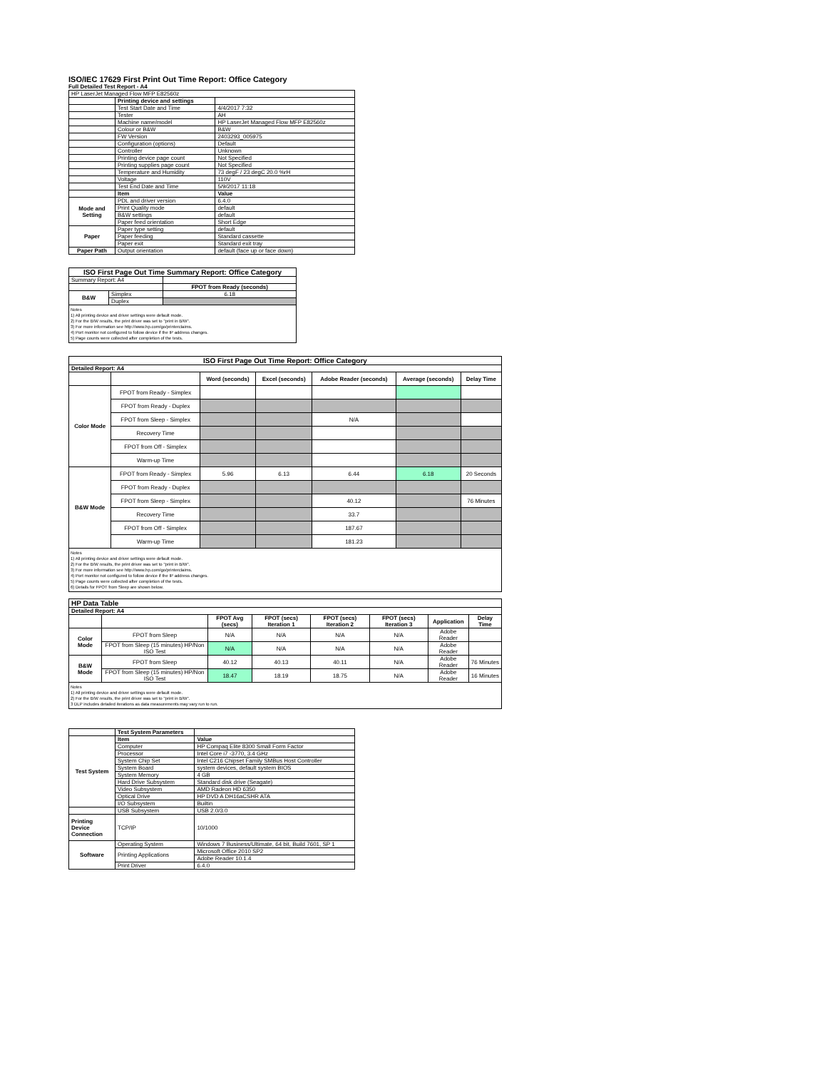ISO/IEC 17629 First Print Out Time Report: Office Category
Full Detailed Test Report - A4
| HP LaserJet Managed Flow MFP E82560z | | |
| | Printing device and settings | |
| | Test Start Date and Time | 4/4/2017 7:32 |
| | Tester | AH |
| | Machine name/model | HP LaserJet Managed Flow MFP E82560z |
| | Colour or B&W | B&W |
| | FW Version | 2403293_005975 |
| | Configuration (options) | Default |
| | Controller | Unknown |
| | Printing device page count | Not Specified |
| | Printing supplies page count | Not Specified |
| | Temperature and Humidity | 73 degF / 23 degC 20.0 %rH |
| | Voltage | 110V |
| | Test End Date and Time | 5/9/2017 11:18 |
| | Item | Value |
| Mode and Setting | PDL and driver version | 6.4.0 |
| | Print Quality mode | default |
| | B&W settings | default |
| | Paper feed orientation | Short Edge |
| Paper | Paper type setting | default |
| | Paper feeding | Standard cassette |
| | Paper exit | Standard exit tray |
| Paper Path | Output orientation | default (face up or face down) |
| ISO First Page Out Time Summary Report: Office Category | | |
| --- | --- | --- |
| Summary Report: A4 | | |
| | | FPOT from Ready (seconds) |
| B&W | Simplex | 6.18 |
| | Duplex | |
| Notes 1) All printing device and driver settings were default mode. 2) For the B/W results, the print driver was set to "print in B/W". 3) For more information see http://www.hp.com/go/printerclaims. 4) Port monitor not configured to follow device if the IP address changes. 5) Page counts were collected after completion of the tests. | | |
| ISO First Page Out Time Report: Office Category | | | | | | |
| --- | --- | --- | --- | --- | --- | --- |
| Detailed Report: A4 | | | | | | |
| | | Word (seconds) | Excel (seconds) | Adobe Reader (seconds) | Average (seconds) | Delay Time |
| Color Mode | FPOT from Ready - Simplex | | | | | |
| | FPOT from Ready - Duplex | | | | | |
| | FPOT from Sleep - Simplex | | | N/A | | |
| | Recovery Time | | | | | |
| | FPOT from Off - Simplex | | | | | |
| | Warm-up Time | | | | | |
| B&W Mode | FPOT from Ready - Simplex | 5.96 | 6.13 | 6.44 | 6.18 | 20 Seconds |
| | FPOT from Ready - Duplex | | | | | |
| | FPOT from Sleep - Simplex | | | 40.12 | | 76 Minutes |
| | Recovery Time | | | 33.7 | | |
| | FPOT from Off - Simplex | | | 187.67 | | |
| | Warm-up Time | | | 181.23 | | |
| Notes 1) All printing device and driver settings were default mode. 2) For the B/W results, the print driver was set to "print in B/W". 3) For more information see http://www.hp.com/go/printerclaims. 4) Port monitor not configured to follow device if the IP address changes. 5) Page counts were collected after completion of the tests. 6) Details for FPOT from Sleep are shown below. | | | | | | |
| HP Data Table | | | | | | | |
| --- | --- | --- | --- | --- | --- | --- | --- |
| Detailed Report: A4 | | | | | | | |
| | | FPOT Avg (secs) | FPOT (secs) Iteration 1 | FPOT (secs) Iteration 2 | FPOT (secs) Iteration 3 | Application | Delay Time |
| Color Mode | FPOT from Sleep | N/A | N/A | N/A | N/A | Adobe Reader | |
| | FPOT from Sleep (15 minutes) HP/Non ISO Test | N/A | N/A | N/A | N/A | Adobe Reader | |
| B&W Mode | FPOT from Sleep | 40.12 | 40.13 | 40.11 | N/A | Adobe Reader | 76 Minutes |
| | FPOT from Sleep (15 minutes) HP/Non ISO Test | 18.47 | 18.19 | 18.75 | N/A | Adobe Reader | 16 Minutes |
| Notes 1) All printing device and driver settings were default mode. 2) For the B/W results, the print driver was set to "print in B/W". 3 DLP includes detailed iterations as data measurements may vary run to run. | | | | | | | |
| | Test System Parameters | |
| Test System | Item | Value |
| | Computer | HP Compaq Elite 8300 Small Form Factor |
| | Processor | Intel Core i7 -3770, 3.4 GHz |
| | System Chip Set | Intel C216 Chipset Family SMBus Host Controller |
| | System Board | system devices, default system BIOS |
| | System Memory | 4 GB |
| | Hard Drive Subsystem | Standard disk drive (Seagate) |
| | Video Subsystem | AMD Radeon HD 6350 |
| | Optical Drive | HP DVD A DH16aCSHR ATA |
| | I/O Subsystem | Builtin |
| | USB Subsystem | USB 2.0/3.0 |
| Printing Device Connection | TCP/IP | 10/1000 |
| Software | Operating System | Windows 7 Business/Ultimate, 64 bit, Build 7601, SP 1 |
| | Printing Applications | Microsoft Office 2010 SP2 |
| | | Adobe Reader 10.1.4 |
| | Print Driver | 6.4.0 |